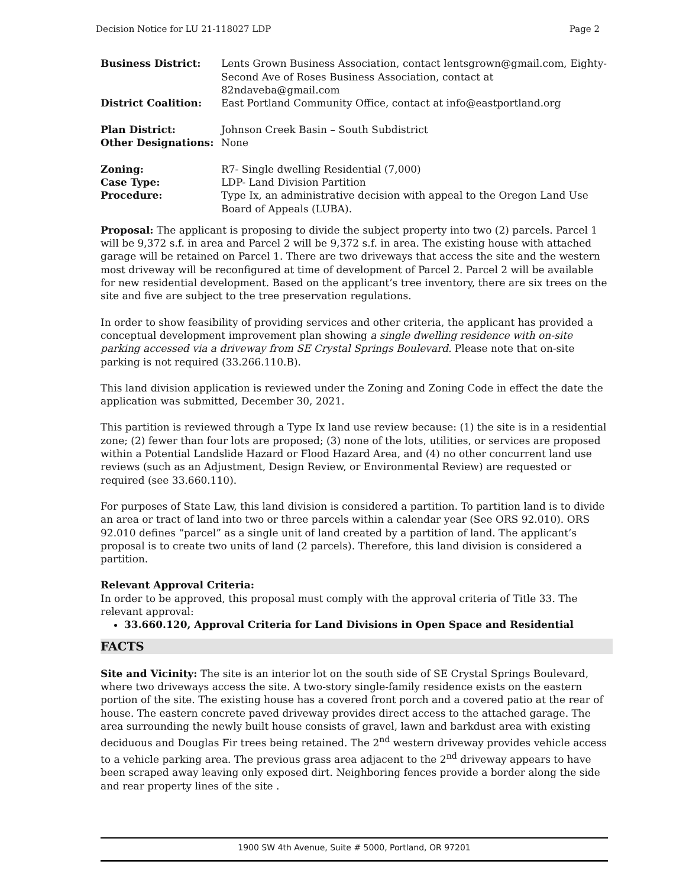Decision Notice for LU 21-118027 LDP Page 2
| Business District: | Lents Grown Business Association, contact lentsgrown@gmail.com, Eighty-Second Ave of Roses Business Association, contact at 82ndaveba@gmail.com |
| District Coalition: | East Portland Community Office, contact at info@eastportland.org |
| Plan District: | Johnson Creek Basin – South Subdistrict |
| Other Designations: | None |
| Zoning: | R7- Single dwelling Residential (7,000) |
| Case Type: | LDP- Land Division Partition |
| Procedure: | Type Ix, an administrative decision with appeal to the Oregon Land Use Board of Appeals (LUBA). |
Proposal: The applicant is proposing to divide the subject property into two (2) parcels. Parcel 1 will be 9,372 s.f. in area and Parcel 2 will be 9,372 s.f. in area. The existing house with attached garage will be retained on Parcel 1. There are two driveways that access the site and the western most driveway will be reconfigured at time of development of Parcel 2. Parcel 2 will be available for new residential development. Based on the applicant’s tree inventory, there are six trees on the site and five are subject to the tree preservation regulations.
In order to show feasibility of providing services and other criteria, the applicant has provided a conceptual development improvement plan showing a single dwelling residence with on-site parking accessed via a driveway from SE Crystal Springs Boulevard. Please note that on-site parking is not required (33.266.110.B).
This land division application is reviewed under the Zoning and Zoning Code in effect the date the application was submitted, December 30, 2021.
This partition is reviewed through a Type Ix land use review because: (1) the site is in a residential zone; (2) fewer than four lots are proposed; (3) none of the lots, utilities, or services are proposed within a Potential Landslide Hazard or Flood Hazard Area, and (4) no other concurrent land use reviews (such as an Adjustment, Design Review, or Environmental Review) are requested or required (see 33.660.110).
For purposes of State Law, this land division is considered a partition. To partition land is to divide an area or tract of land into two or three parcels within a calendar year (See ORS 92.010). ORS 92.010 defines “parcel” as a single unit of land created by a partition of land. The applicant’s proposal is to create two units of land (2 parcels). Therefore, this land division is considered a partition.
Relevant Approval Criteria:
In order to be approved, this proposal must comply with the approval criteria of Title 33. The relevant approval:
33.660.120, Approval Criteria for Land Divisions in Open Space and Residential
FACTS
Site and Vicinity: The site is an interior lot on the south side of SE Crystal Springs Boulevard, where two driveways access the site. A two-story single-family residence exists on the eastern portion of the site. The existing house has a covered front porch and a covered patio at the rear of house. The eastern concrete paved driveway provides direct access to the attached garage. The area surrounding the newly built house consists of gravel, lawn and barkdust area with existing deciduous and Douglas Fir trees being retained. The 2<sup>nd</sup> western driveway provides vehicle access to a vehicle parking area. The previous grass area adjacent to the 2<sup>nd</sup> driveway appears to have been scraped away leaving only exposed dirt. Neighboring fences provide a border along the side and rear property lines of the site .
1900 SW 4th Avenue, Suite # 5000, Portland, OR 97201